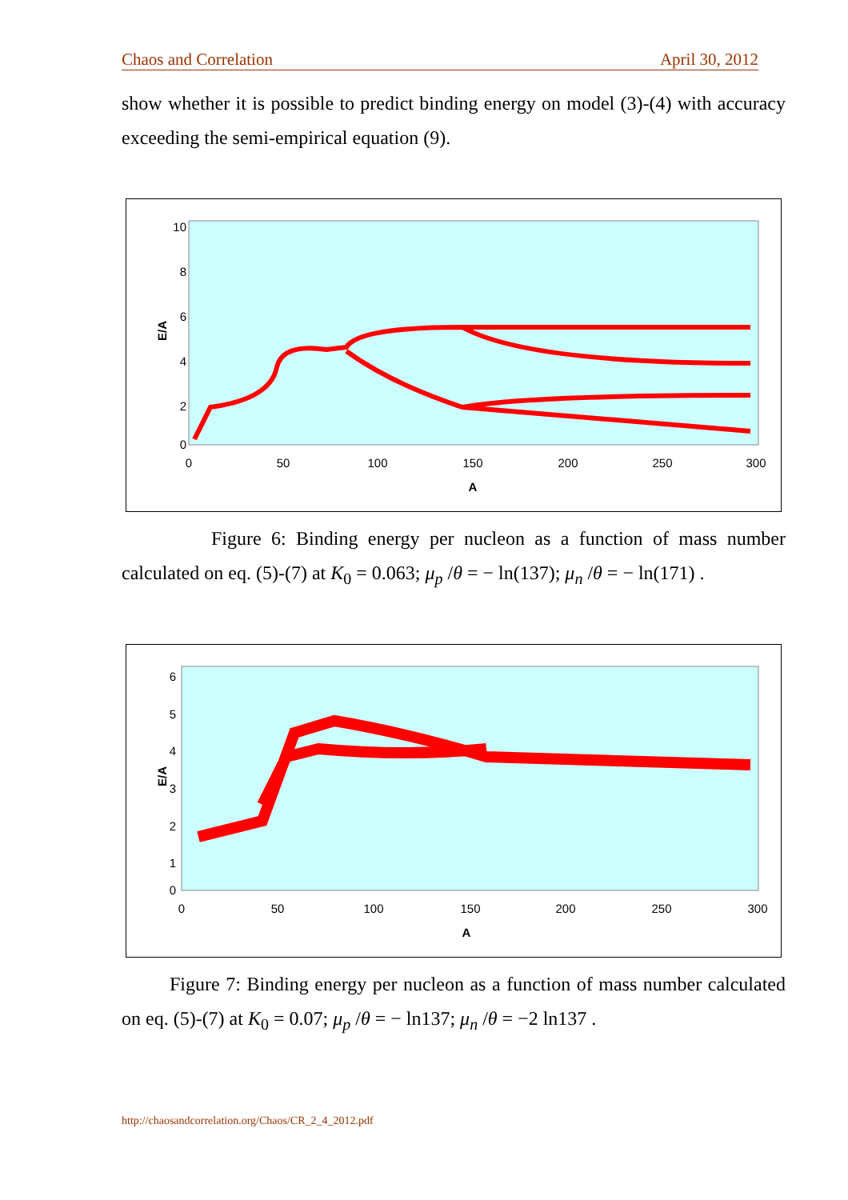Chaos and Correlation April 30, 2012
show whether it is possible to predict binding energy on model (3)-(4) with accuracy exceeding the semi-empirical equation (9).
E/A
10
8
6
4
2
0
0
50
100
150
200
250
300
A
Figure 6: Binding energy per nucleon as a function of mass number calculated on eq. (5)-(7) at K<sub>0</sub> = 0.063; μ<sub>p</sub> /θ = − ln(137); μ<sub>n</sub> /θ = − ln(171) .
E/A
6
5
4
3
2
1
0
0
50
100
150
200
250
300
A
Figure 7: Binding energy per nucleon as a function of mass number calculated on eq. (5)-(7) at K<sub>0</sub> = 0.07; μ<sub>p</sub> /θ = − ln137; μ<sub>n</sub> /θ = −2 ln137 .
http://chaosandcorrelation.org/Chaos/CR_2_4_2012.pdf